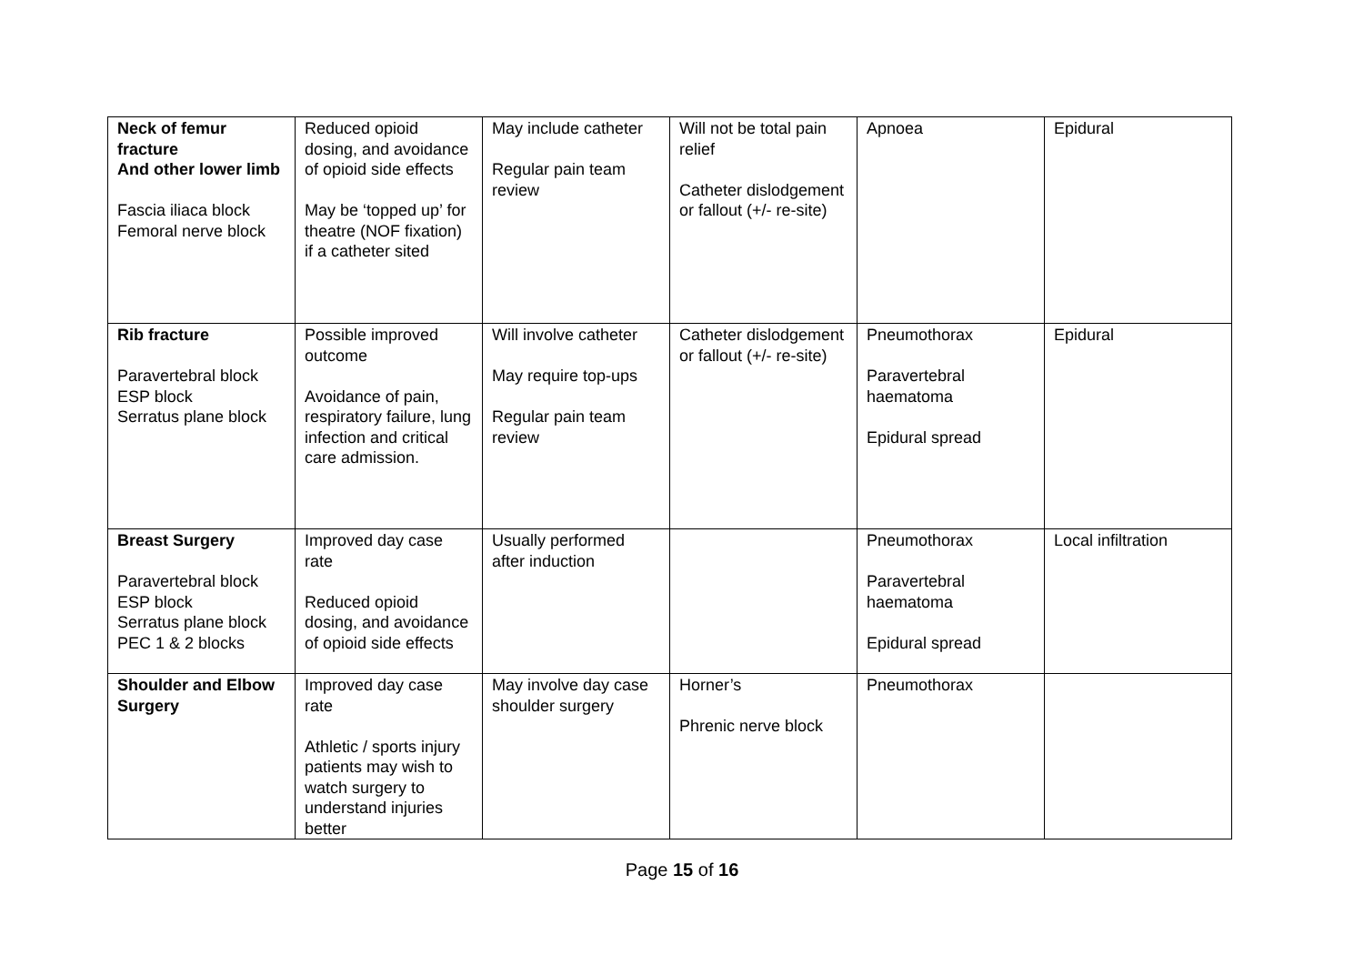| Neck of femur fracture And other lower limb Fascia iliaca block Femoral nerve block | Reduced opioid dosing, and avoidance of opioid side effects May be ‘topped up’ for theatre (NOF fixation) if a catheter sited | May include catheter Regular pain team review | Will not be total pain relief Catheter dislodgement or fallout (+/- re-site) | Apnoea | Epidural |
| Rib fracture Paravertebral block ESP block Serratus plane block | Possible improved outcome Avoidance of pain, respiratory failure, lung infection and critical care admission. | Will involve catheter May require top-ups Regular pain team review | Catheter dislodgement or fallout (+/- re-site) | Pneumothorax Paravertebral haematoma Epidural spread | Epidural |
| Breast Surgery Paravertebral block ESP block Serratus plane block PEC 1 & 2 blocks | Improved day case rate Reduced opioid dosing, and avoidance of opioid side effects | Usually performed after induction | | Pneumothorax Paravertebral haematoma Epidural spread | Local infiltration |
| Shoulder and Elbow Surgery | Improved day case rate Athletic / sports injury patients may wish to watch surgery to understand injuries better | May involve day case shoulder surgery | Horner’s Phrenic nerve block | Pneumothorax | |
Page 15 of 16